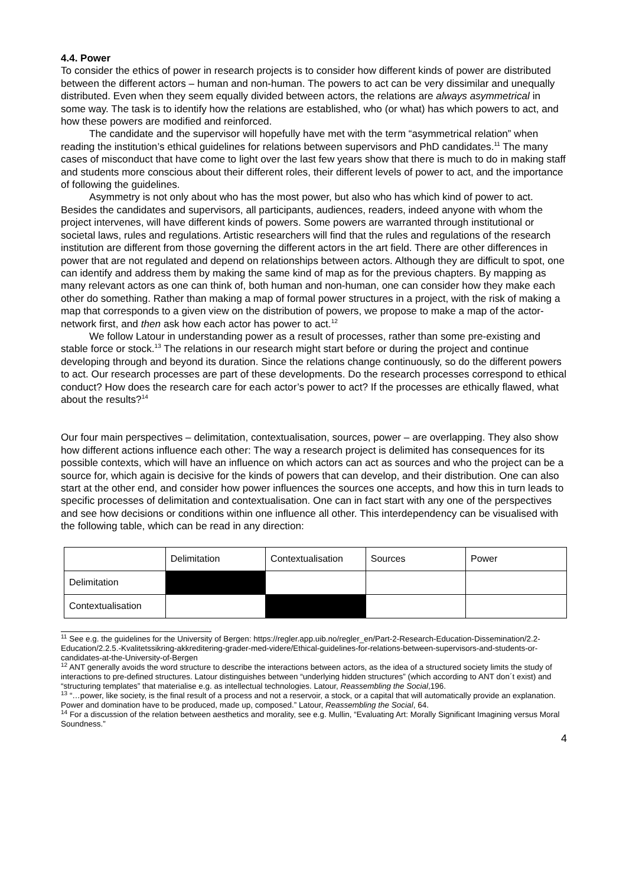4.4. Power
To consider the ethics of power in research projects is to consider how different kinds of power are distributed between the different actors – human and non-human. The powers to act can be very dissimilar and unequally distributed. Even when they seem equally divided between actors, the relations are always asymmetrical in some way. The task is to identify how the relations are established, who (or what) has which powers to act, and how these powers are modified and reinforced.
The candidate and the supervisor will hopefully have met with the term “asymmetrical relation” when reading the institution’s ethical guidelines for relations between supervisors and PhD candidates.<sup>11</sup> The many cases of misconduct that have come to light over the last few years show that there is much to do in making staff and students more conscious about their different roles, their different levels of power to act, and the importance of following the guidelines.
Asymmetry is not only about who has the most power, but also who has which kind of power to act. Besides the candidates and supervisors, all participants, audiences, readers, indeed anyone with whom the project intervenes, will have different kinds of powers. Some powers are warranted through institutional or societal laws, rules and regulations. Artistic researchers will find that the rules and regulations of the research institution are different from those governing the different actors in the art field. There are other differences in power that are not regulated and depend on relationships between actors. Although they are difficult to spot, one can identify and address them by making the same kind of map as for the previous chapters. By mapping as many relevant actors as one can think of, both human and non-human, one can consider how they make each other do something. Rather than making a map of formal power structures in a project, with the risk of making a map that corresponds to a given view on the distribution of powers, we propose to make a map of the actor-network first, and then ask how each actor has power to act.<sup>12</sup>
We follow Latour in understanding power as a result of processes, rather than some pre-existing and stable force or stock.<sup>13</sup> The relations in our research might start before or during the project and continue developing through and beyond its duration. Since the relations change continuously, so do the different powers to act. Our research processes are part of these developments. Do the research processes correspond to ethical conduct? How does the research care for each actor’s power to act? If the processes are ethically flawed, what about the results?<sup>14</sup>
Our four main perspectives – delimitation, contextualisation, sources, power – are overlapping. They also show how different actions influence each other: The way a research project is delimited has consequences for its possible contexts, which will have an influence on which actors can act as sources and who the project can be a source for, which again is decisive for the kinds of powers that can develop, and their distribution. One can also start at the other end, and consider how power influences the sources one accepts, and how this in turn leads to specific processes of delimitation and contextualisation. One can in fact start with any one of the perspectives and see how decisions or conditions within one influence all other. This interdependency can be visualised with the following table, which can be read in any direction:
| | Delimitation | Contextualisation | Sources | Power |
| Delimitation | | | | |
| Contextualisation | | | | |
<sup>11</sup> See e.g. the guidelines for the University of Bergen: https://regler.app.uib.no/regler_en/Part-2-Research-Education-Dissemination/2.2-Education/2.2.5.-Kvalitetssikring-akkreditering-grader-med-videre/Ethical-guidelines-for-relations-between-supervisors-and-students-or-candidates-at-the-University-of-Bergen
<sup>12</sup> ANT generally avoids the word structure to describe the interactions between actors, as the idea of a structured society limits the study of interactions to pre-defined structures. Latour distinguishes between “underlying hidden structures” (which according to ANT don´t exist) and “structuring templates” that materialise e.g. as intellectual technologies. Latour, Reassembling the Social,196.
<sup>13</sup> “…power, like society, is the final result of a process and not a reservoir, a stock, or a capital that will automatically provide an explanation. Power and domination have to be produced, made up, composed.” Latour, Reassembling the Social, 64.
<sup>14</sup> For a discussion of the relation between aesthetics and morality, see e.g. Mullin, “Evaluating Art: Morally Significant Imagining versus Moral Soundness.”
4